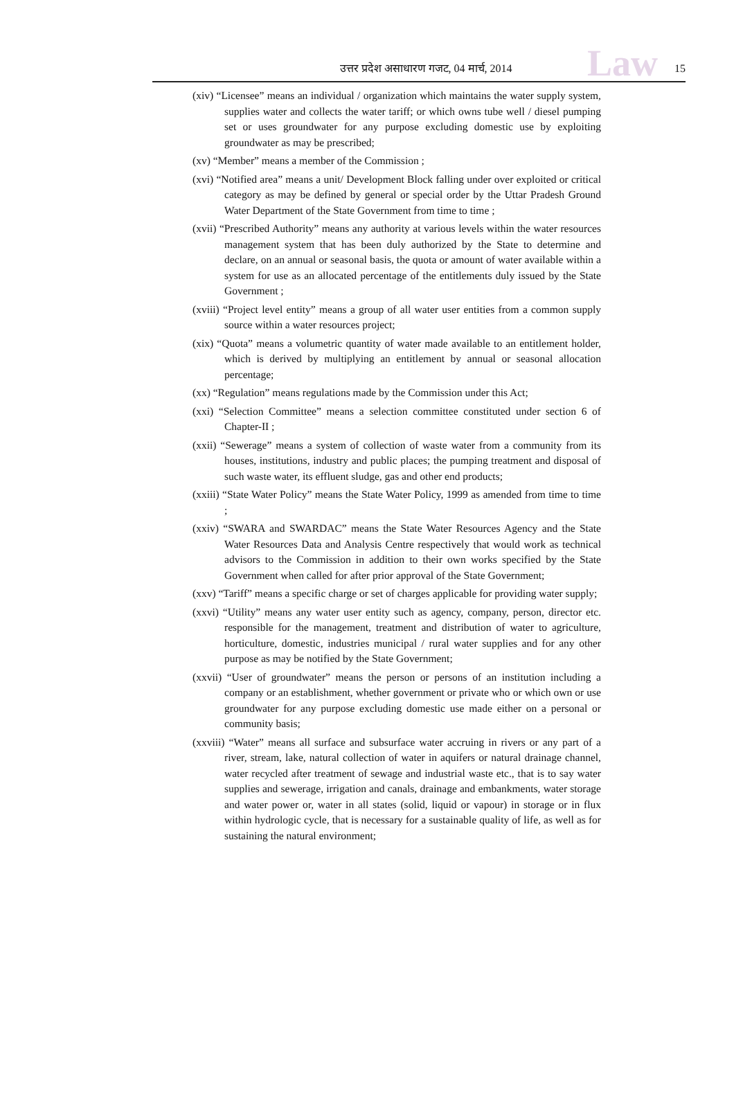Law उत्तर प्रदेश असाधारण गजट, 04 मार्च, 2014 15
(xiv) “Licensee” means an individual / organization which maintains the water supply system, supplies water and collects the water tariff; or which owns tube well / diesel pumping set or uses groundwater for any purpose excluding domestic use by exploiting groundwater as may be prescribed;
(xv) “Member” means a member of the Commission ;
(xvi) “Notified area” means a unit/ Development Block falling under over exploited or critical category as may be defined by general or special order by the Uttar Pradesh Ground Water Department of the State Government from time to time ;
(xvii) “Prescribed Authority” means any authority at various levels within the water resources management system that has been duly authorized by the State to determine and declare, on an annual or seasonal basis, the quota or amount of water available within a system for use as an allocated percentage of the entitlements duly issued by the State Government ;
(xviii) “Project level entity” means a group of all water user entities from a common supply source within a water resources project;
(xix) “Quota” means a volumetric quantity of water made available to an entitlement holder, which is derived by multiplying an entitlement by annual or seasonal allocation percentage;
(xx) “Regulation” means regulations made by the Commission under this Act;
(xxi) “Selection Committee” means a selection committee constituted under section 6 of Chapter-II ;
(xxii) “Sewerage” means a system of collection of waste water from a community from its houses, institutions, industry and public places; the pumping treatment and disposal of such waste water, its effluent sludge, gas and other end products;
(xxiii) “State Water Policy” means the State Water Policy, 1999 as amended from time to time ;
(xxiv) “SWARA and SWARDAC” means the State Water Resources Agency and the State Water Resources Data and Analysis Centre respectively that would work as technical advisors to the Commission in addition to their own works specified by the State Government when called for after prior approval of the State Government;
(xxv) “Tariff” means a specific charge or set of charges applicable for providing water supply;
(xxvi) “Utility” means any water user entity such as agency, company, person, director etc. responsible for the management, treatment and distribution of water to agriculture, horticulture, domestic, industries municipal / rural water supplies and for any other purpose as may be notified by the State Government;
(xxvii) “User of groundwater” means the person or persons of an institution including a company or an establishment, whether government or private who or which own or use groundwater for any purpose excluding domestic use made either on a personal or community basis;
(xxviii) “Water” means all surface and subsurface water accruing in rivers or any part of a river, stream, lake, natural collection of water in aquifers or natural drainage channel, water recycled after treatment of sewage and industrial waste etc., that is to say water supplies and sewerage, irrigation and canals, drainage and embankments, water storage and water power or, water in all states (solid, liquid or vapour) in storage or in flux within hydrologic cycle, that is necessary for a sustainable quality of life, as well as for sustaining the natural environment;